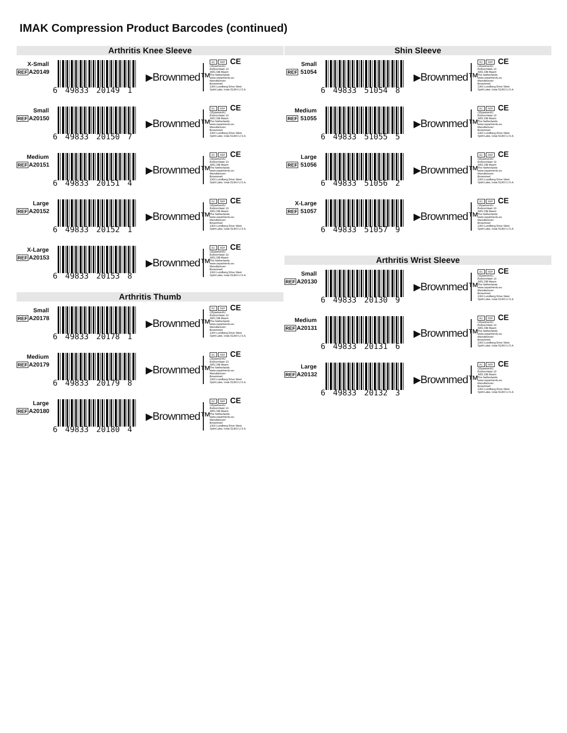IMAK Compression Product Barcodes (continued)
Arthritis Knee Sleeve
X-Small
REFA20149
6 49833 20149 1
▶Brownmed™
EC REP CE
CEpartner4U
Esdoornlaan 13
3951 DB Maarn
The Netherlands
www.cepartner4u.eu
Manufacturer:
Brownmed
1300 Lundberg Drive West
Spirit Lake, Iowa 51360 U.S.A.
Small
REFA20150
6 49833 20150 7
▶Brownmed™
EC REP CE
CEpartner4U
Esdoornlaan 13
3951 DB Maarn
The Netherlands
www.cepartner4u.eu
Manufacturer:
Brownmed
1300 Lundberg Drive West
Spirit Lake, Iowa 51360 U.S.A.
Medium
REFA20151
6 49833 20151 4
▶Brownmed™
EC REP CE
CEpartner4U
Esdoornlaan 13
3951 DB Maarn
The Netherlands
www.cepartner4u.eu
Manufacturer:
Brownmed
1300 Lundberg Drive West
Spirit Lake, Iowa 51360 U.S.A.
Large
REFA20152
6 49833 20152 1
▶Brownmed™
EC REP CE
CEpartner4U
Esdoornlaan 13
3951 DB Maarn
The Netherlands
www.cepartner4u.eu
Manufacturer:
Brownmed
1300 Lundberg Drive West
Spirit Lake, Iowa 51360 U.S.A.
X-Large
REFA20153
6 49833 20153 8
▶Brownmed™
EC REP CE
CEpartner4U
Esdoornlaan 13
3951 DB Maarn
The Netherlands
www.cepartner4u.eu
Manufacturer:
Brownmed
1300 Lundberg Drive West
Spirit Lake, Iowa 51360 U.S.A.
Arthritis Thumb
Small
REFA20178
6 49833 20178 1
▶Brownmed™
EC REP CE
CEpartner4U
Esdoornlaan 13
3951 DB Maarn
The Netherlands
www.cepartner4u.eu
Manufacturer:
Brownmed
1300 Lundberg Drive West
Spirit Lake, Iowa 51360 U.S.A.
Medium
REFA20179
6 49833 20179 8
▶Brownmed™
EC REP CE
CEpartner4U
Esdoornlaan 13
3951 DB Maarn
The Netherlands
www.cepartner4u.eu
Manufacturer:
Brownmed
1300 Lundberg Drive West
Spirit Lake, Iowa 51360 U.S.A.
Large
REFA20180
6 49833 20180 4
▶Brownmed™
EC REP CE
CEpartner4U
Esdoornlaan 13
3951 DB Maarn
The Netherlands
www.cepartner4u.eu
Manufacturer:
Brownmed
1300 Lundberg Drive West
Spirit Lake, Iowa 51360 U.S.A.
Shin Sleeve
Small
REF 51054
6 49833 51054 8
▶Brownmed™
EC REP CE
CEpartner4U
Esdoornlaan 13
3951 DB Maarn
The Netherlands
www.cepartner4u.eu
Manufacturer:
Brownmed
1300 Lundberg Drive West
Spirit Lake, Iowa 51360 U.S.A.
Medium
REF 51055
6 49833 51055 5
▶Brownmed™
EC REP CE
CEpartner4U
Esdoornlaan 13
3951 DB Maarn
The Netherlands
www.cepartner4u.eu
Manufacturer:
Brownmed
1300 Lundberg Drive West
Spirit Lake, Iowa 51360 U.S.A.
Large
REF 51056
6 49833 51056 2
▶Brownmed™
EC REP CE
CEpartner4U
Esdoornlaan 13
3951 DB Maarn
The Netherlands
www.cepartner4u.eu
Manufacturer:
Brownmed
1300 Lundberg Drive West
Spirit Lake, Iowa 51360 U.S.A.
X-Large
REF 51057
6 49833 51057 9
▶Brownmed™
EC REP CE
CEpartner4U
Esdoornlaan 13
3951 DB Maarn
The Netherlands
www.cepartner4u.eu
Manufacturer:
Brownmed
1300 Lundberg Drive West
Spirit Lake, Iowa 51360 U.S.A.
Arthritis Wrist Sleeve
Small
REFA20130
6 49833 20130 9
▶Brownmed™
EC REP CE
CEpartner4U
Esdoornlaan 13
3951 DB Maarn
The Netherlands
www.cepartner4u.eu
Manufacturer:
Brownmed
1300 Lundberg Drive West
Spirit Lake, Iowa 51360 U.S.A.
Medium
REFA20131
6 49833 20131 6
▶Brownmed™
EC REP CE
CEpartner4U
Esdoornlaan 13
3951 DB Maarn
The Netherlands
www.cepartner4u.eu
Manufacturer:
Brownmed
1300 Lundberg Drive West
Spirit Lake, Iowa 51360 U.S.A.
Large
REFA20132
6 49833 20132 3
▶Brownmed™
EC REP CE
CEpartner4U
Esdoornlaan 13
3951 DB Maarn
The Netherlands
www.cepartner4u.eu
Manufacturer:
Brownmed
1300 Lundberg Drive West
Spirit Lake, Iowa 51360 U.S.A.